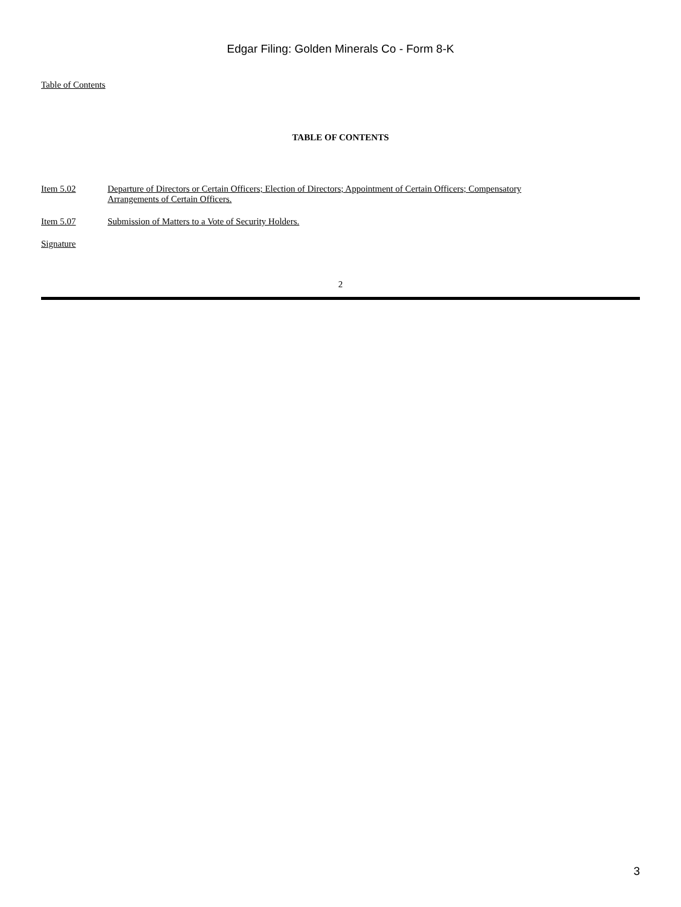Edgar Filing: Golden Minerals Co - Form 8-K
Table of Contents
TABLE OF CONTENTS
| Item 5.02 | Departure of Directors or Certain Officers; Election of Directors; Appointment of Certain Officers; Compensatory Arrangements of Certain Officers. |
| Item 5.07 | Submission of Matters to a Vote of Security Holders. |
| Signature | |
2
3